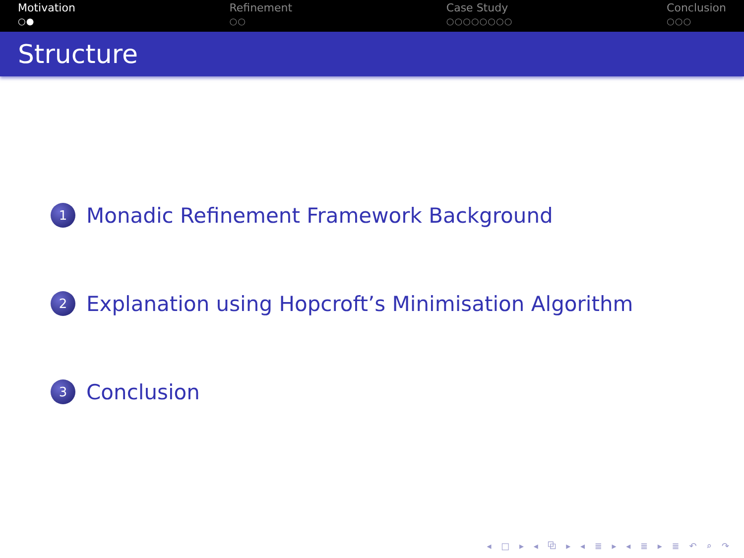Motivation
○●
Refinement
○○
Case Study
○○○○○○○○
Conclusion
○○○
Structure
1 Monadic Refinement Framework Background
2 Explanation using Hopcroft’s Minimisation Algorithm
3 Conclusion
◂ □ ▸ ◂ ⧉ ▸ ◂ ≣ ▸ ◂ ≣ ▸ ≣ ↶ ⌕ ↷